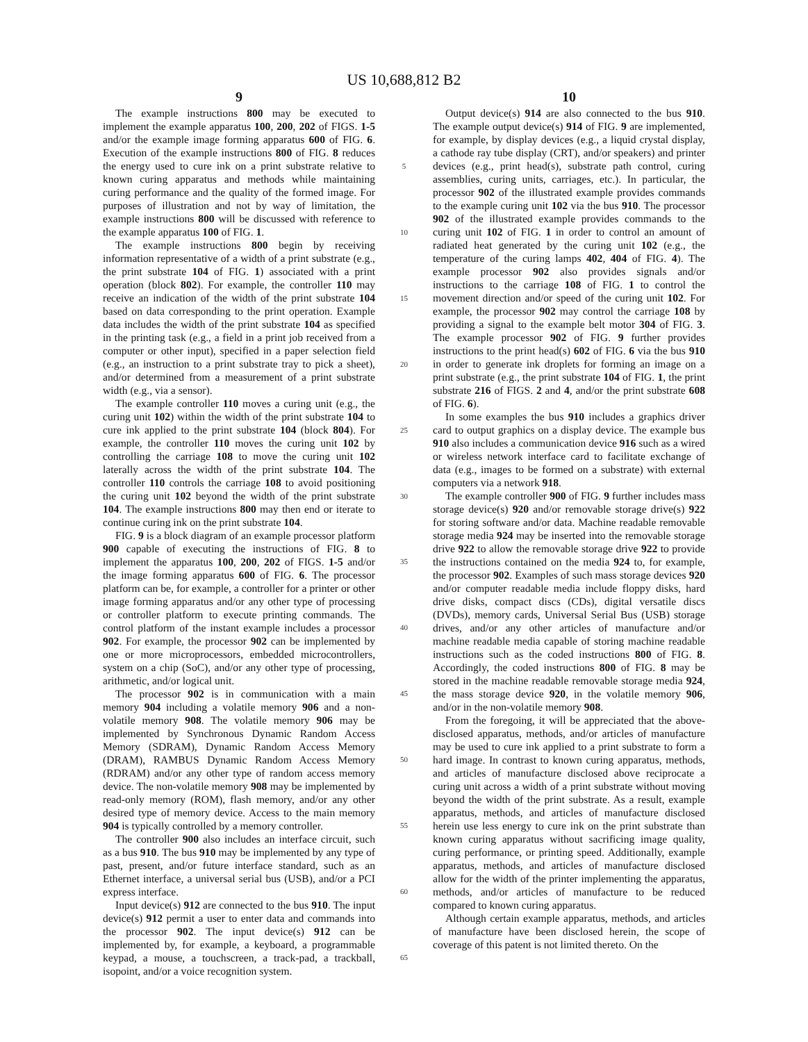US 10,688,812 B2
9
The example instructions 800 may be executed to implement the example apparatus 100, 200, 202 of FIGS. 1-5 and/or the example image forming apparatus 600 of FIG. 6. Execution of the example instructions 800 of FIG. 8 reduces the energy used to cure ink on a print substrate relative to known curing apparatus and methods while maintaining curing performance and the quality of the formed image. For purposes of illustration and not by way of limitation, the example instructions 800 will be discussed with reference to the example apparatus 100 of FIG. 1.
The example instructions 800 begin by receiving information representative of a width of a print substrate (e.g., the print substrate 104 of FIG. 1) associated with a print operation (block 802). For example, the controller 110 may receive an indication of the width of the print substrate 104 based on data corresponding to the print operation. Example data includes the width of the print substrate 104 as specified in the printing task (e.g., a field in a print job received from a computer or other input), specified in a paper selection field (e.g., an instruction to a print substrate tray to pick a sheet), and/or determined from a measurement of a print substrate width (e.g., via a sensor).
The example controller 110 moves a curing unit (e.g., the curing unit 102) within the width of the print substrate 104 to cure ink applied to the print substrate 104 (block 804). For example, the controller 110 moves the curing unit 102 by controlling the carriage 108 to move the curing unit 102 laterally across the width of the print substrate 104. The controller 110 controls the carriage 108 to avoid positioning the curing unit 102 beyond the width of the print substrate 104. The example instructions 800 may then end or iterate to continue curing ink on the print substrate 104.
FIG. 9 is a block diagram of an example processor platform 900 capable of executing the instructions of FIG. 8 to implement the apparatus 100, 200, 202 of FIGS. 1-5 and/or the image forming apparatus 600 of FIG. 6. The processor platform can be, for example, a controller for a printer or other image forming apparatus and/or any other type of processing or controller platform to execute printing commands. The control platform of the instant example includes a processor 902. For example, the processor 902 can be implemented by one or more microprocessors, embedded microcontrollers, system on a chip (SoC), and/or any other type of processing, arithmetic, and/or logical unit.
The processor 902 is in communication with a main memory 904 including a volatile memory 906 and a non-volatile memory 908. The volatile memory 906 may be implemented by Synchronous Dynamic Random Access Memory (SDRAM), Dynamic Random Access Memory (DRAM), RAMBUS Dynamic Random Access Memory (RDRAM) and/or any other type of random access memory device. The non-volatile memory 908 may be implemented by read-only memory (ROM), flash memory, and/or any other desired type of memory device. Access to the main memory 904 is typically controlled by a memory controller.
The controller 900 also includes an interface circuit, such as a bus 910. The bus 910 may be implemented by any type of past, present, and/or future interface standard, such as an Ethernet interface, a universal serial bus (USB), and/or a PCI express interface.
Input device(s) 912 are connected to the bus 910. The input device(s) 912 permit a user to enter data and commands into the processor 902. The input device(s) 912 can be implemented by, for example, a keyboard, a programmable keypad, a mouse, a touchscreen, a track-pad, a trackball, isopoint, and/or a voice recognition system.
5
10
15
20
25
30
35
40
45
50
55
60
65
10
Output device(s) 914 are also connected to the bus 910. The example output device(s) 914 of FIG. 9 are implemented, for example, by display devices (e.g., a liquid crystal display, a cathode ray tube display (CRT), and/or speakers) and printer devices (e.g., print head(s), substrate path control, curing assemblies, curing units, carriages, etc.). In particular, the processor 902 of the illustrated example provides commands to the example curing unit 102 via the bus 910. The processor 902 of the illustrated example provides commands to the curing unit 102 of FIG. 1 in order to control an amount of radiated heat generated by the curing unit 102 (e.g., the temperature of the curing lamps 402, 404 of FIG. 4). The example processor 902 also provides signals and/or instructions to the carriage 108 of FIG. 1 to control the movement direction and/or speed of the curing unit 102. For example, the processor 902 may control the carriage 108 by providing a signal to the example belt motor 304 of FIG. 3. The example processor 902 of FIG. 9 further provides instructions to the print head(s) 602 of FIG. 6 via the bus 910 in order to generate ink droplets for forming an image on a print substrate (e.g., the print substrate 104 of FIG. 1, the print substrate 216 of FIGS. 2 and 4, and/or the print substrate 608 of FIG. 6).
In some examples the bus 910 includes a graphics driver card to output graphics on a display device. The example bus 910 also includes a communication device 916 such as a wired or wireless network interface card to facilitate exchange of data (e.g., images to be formed on a substrate) with external computers via a network 918.
The example controller 900 of FIG. 9 further includes mass storage device(s) 920 and/or removable storage drive(s) 922 for storing software and/or data. Machine readable removable storage media 924 may be inserted into the removable storage drive 922 to allow the removable storage drive 922 to provide the instructions contained on the media 924 to, for example, the processor 902. Examples of such mass storage devices 920 and/or computer readable media include floppy disks, hard drive disks, compact discs (CDs), digital versatile discs (DVDs), memory cards, Universal Serial Bus (USB) storage drives, and/or any other articles of manufacture and/or machine readable media capable of storing machine readable instructions such as the coded instructions 800 of FIG. 8. Accordingly, the coded instructions 800 of FIG. 8 may be stored in the machine readable removable storage media 924, the mass storage device 920, in the volatile memory 906, and/or in the non-volatile memory 908.
From the foregoing, it will be appreciated that the above-disclosed apparatus, methods, and/or articles of manufacture may be used to cure ink applied to a print substrate to form a hard image. In contrast to known curing apparatus, methods, and articles of manufacture disclosed above reciprocate a curing unit across a width of a print substrate without moving beyond the width of the print substrate. As a result, example apparatus, methods, and articles of manufacture disclosed herein use less energy to cure ink on the print substrate than known curing apparatus without sacrificing image quality, curing performance, or printing speed. Additionally, example apparatus, methods, and articles of manufacture disclosed allow for the width of the printer implementing the apparatus, methods, and/or articles of manufacture to be reduced compared to known curing apparatus.
Although certain example apparatus, methods, and articles of manufacture have been disclosed herein, the scope of coverage of this patent is not limited thereto. On the